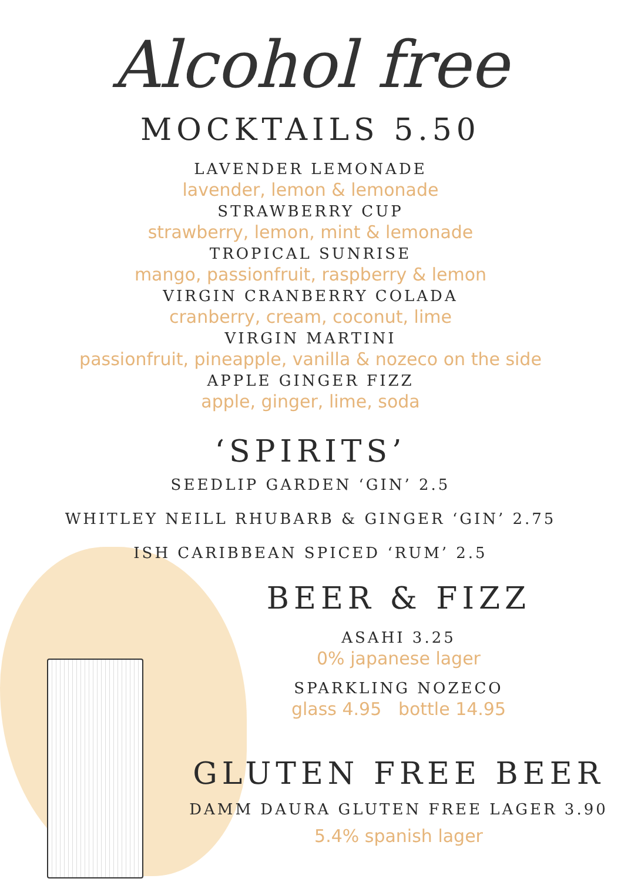Alcohol free
MOCKTAILS 5.50
LAVENDER LEMONADE
lavender, lemon & lemonade
STRAWBERRY CUP
strawberry, lemon, mint & lemonade
TROPICAL SUNRISE
mango, passionfruit, raspberry & lemon
VIRGIN CRANBERRY COLADA
cranberry, cream, coconut, lime
VIRGIN MARTINI
passionfruit, pineapple, vanilla & nozeco on the side
APPLE GINGER FIZZ
apple, ginger, lime, soda
‘SPIRITS’
SEEDLIP GARDEN ‘GIN’ 2.5
WHITLEY NEILL RHUBARB & GINGER ‘GIN’ 2.75
ISH CARIBBEAN SPICED ‘RUM’ 2.5
BEER & FIZZ
ASAHI 3.25
0% japanese lager
SPARKLING NOZECO
glass 4.95 bottle 14.95
GLUTEN FREE BEER
DAMM DAURA GLUTEN FREE LAGER 3.90
5.4% spanish lager